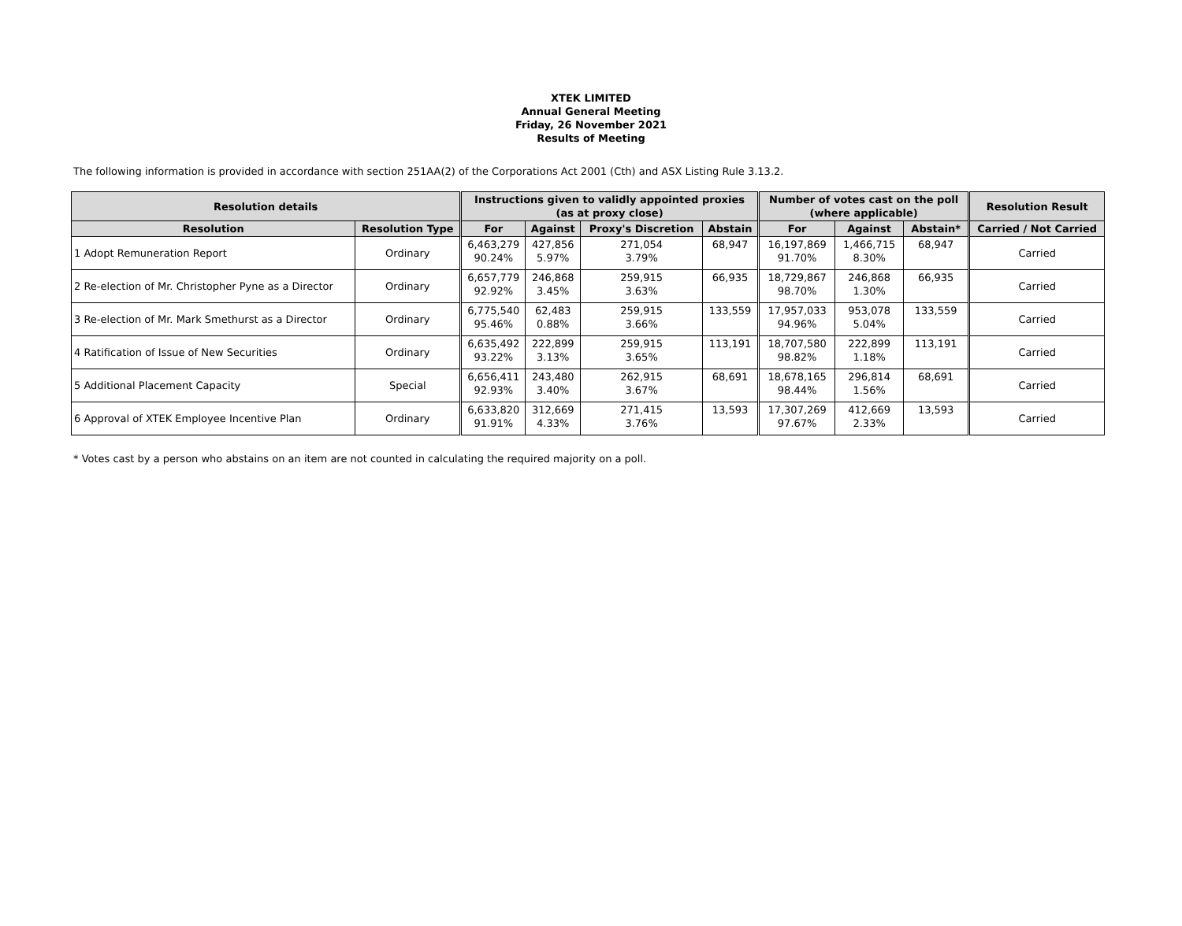XTEK LIMITED
Annual General Meeting
Friday, 26 November 2021
Results of Meeting
The following information is provided in accordance with section 251AA(2) of the Corporations Act 2001 (Cth) and ASX Listing Rule 3.13.2.
| Resolution details | | Instructions given to validly appointed proxies (as at proxy close) | | | | Number of votes cast on the poll (where applicable) | | | Resolution Result |
| --- | --- | --- | --- | --- | --- | --- | --- | --- | --- |
| Resolution | Resolution Type | For | Against | Proxy's Discretion | Abstain | For | Against | Abstain* | Carried / Not Carried |
| 1 Adopt Remuneration Report | Ordinary | 6,463,279 90.24% | 427,856 5.97% | 271,054 3.79% | 68,947 | 16,197,869 91.70% | 1,466,715 8.30% | 68,947 | Carried |
| 2 Re-election of Mr. Christopher Pyne as a Director | Ordinary | 6,657,779 92.92% | 246,868 3.45% | 259,915 3.63% | 66,935 | 18,729,867 98.70% | 246,868 1.30% | 66,935 | Carried |
| 3 Re-election of Mr. Mark Smethurst as a Director | Ordinary | 6,775,540 95.46% | 62,483 0.88% | 259,915 3.66% | 133,559 | 17,957,033 94.96% | 953,078 5.04% | 133,559 | Carried |
| 4 Ratification of Issue of New Securities | Ordinary | 6,635,492 93.22% | 222,899 3.13% | 259,915 3.65% | 113,191 | 18,707,580 98.82% | 222,899 1.18% | 113,191 | Carried |
| 5 Additional Placement Capacity | Special | 6,656,411 92.93% | 243,480 3.40% | 262,915 3.67% | 68,691 | 18,678,165 98.44% | 296,814 1.56% | 68,691 | Carried |
| 6 Approval of XTEK Employee Incentive Plan | Ordinary | 6,633,820 91.91% | 312,669 4.33% | 271,415 3.76% | 13,593 | 17,307,269 97.67% | 412,669 2.33% | 13,593 | Carried |
* Votes cast by a person who abstains on an item are not counted in calculating the required majority on a poll.